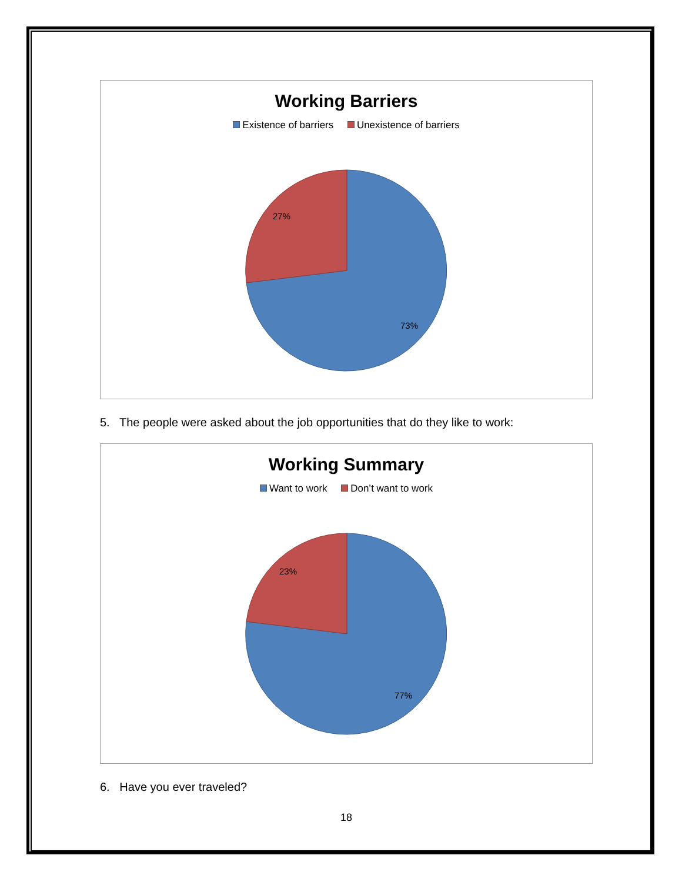Working Barriers
Existence of barriers Unexistence of barriers
27%
73%
5. The people were asked about the job opportunities that do they like to work:
Working Summary
Want to work Don’t want to work
23%
77%
6. Have you ever traveled?
18